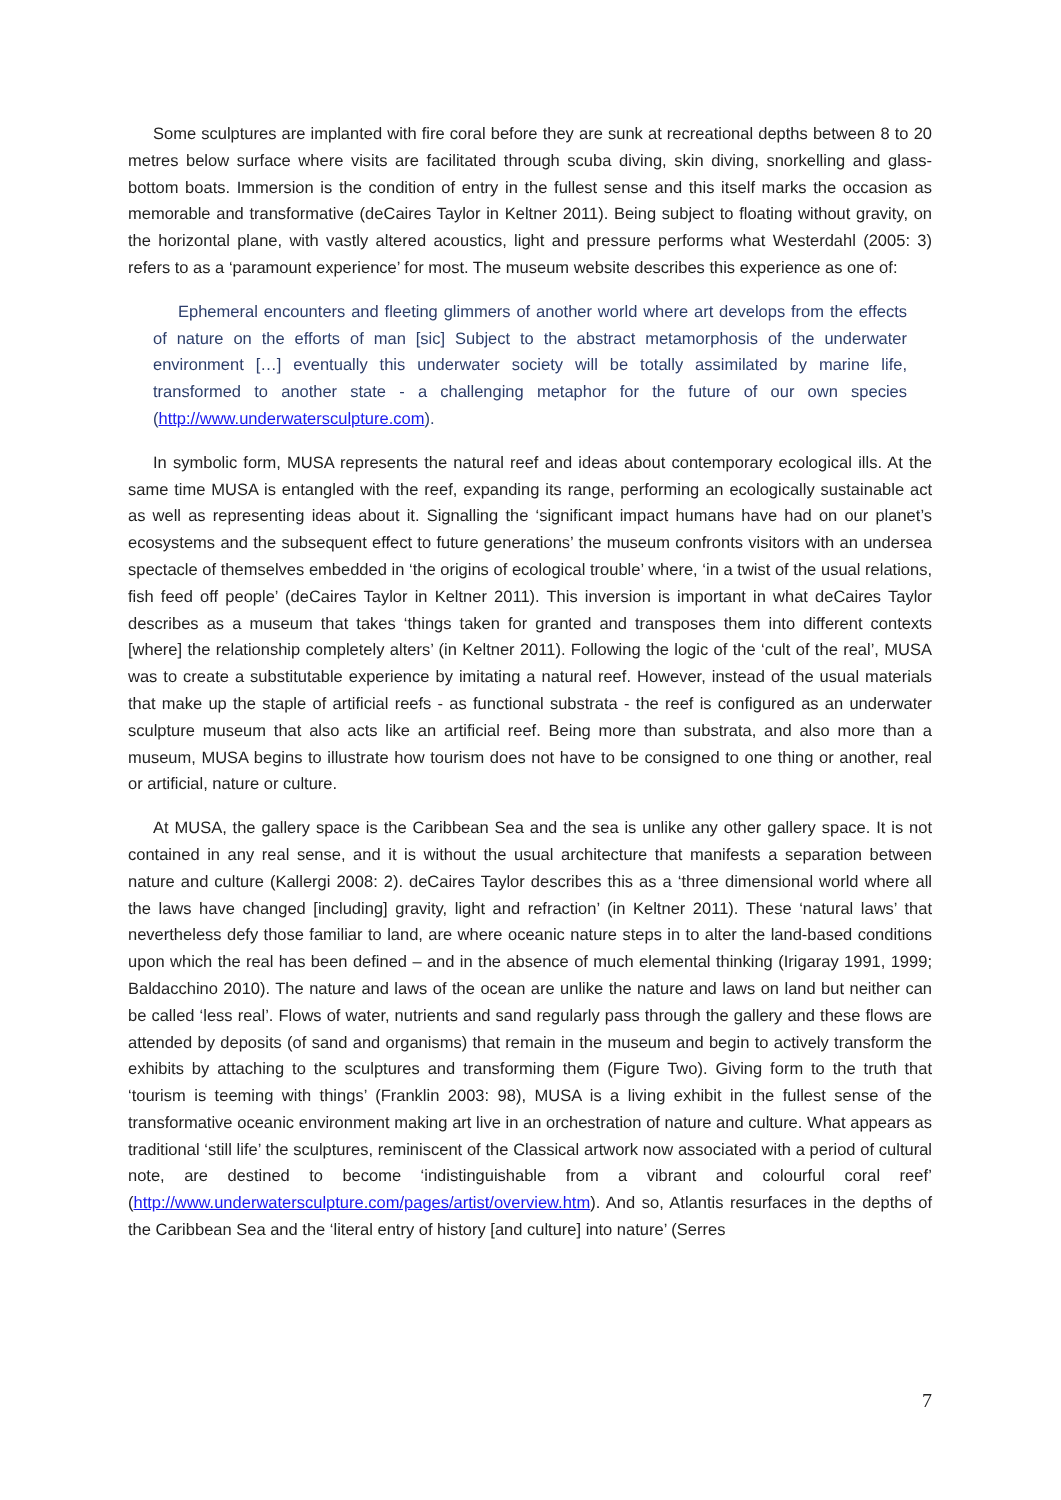Some sculptures are implanted with fire coral before they are sunk at recreational depths between 8 to 20 metres below surface where visits are facilitated through scuba diving, skin diving, snorkelling and glass-bottom boats. Immersion is the condition of entry in the fullest sense and this itself marks the occasion as memorable and transformative (deCaires Taylor in Keltner 2011). Being subject to floating without gravity, on the horizontal plane, with vastly altered acoustics, light and pressure performs what Westerdahl (2005: 3) refers to as a ‘paramount experience’ for most. The museum website describes this experience as one of:
Ephemeral encounters and fleeting glimmers of another world where art develops from the effects of nature on the efforts of man [sic] Subject to the abstract metamorphosis of the underwater environment […] eventually this underwater society will be totally assimilated by marine life, transformed to another state - a challenging metaphor for the future of our own species (http://www.underwatersculpture.com).
In symbolic form, MUSA represents the natural reef and ideas about contemporary ecological ills. At the same time MUSA is entangled with the reef, expanding its range, performing an ecologically sustainable act as well as representing ideas about it. Signalling the ‘significant impact humans have had on our planet’s ecosystems and the subsequent effect to future generations’ the museum confronts visitors with an undersea spectacle of themselves embedded in ‘the origins of ecological trouble’ where, ‘in a twist of the usual relations, fish feed off people’ (deCaires Taylor in Keltner 2011). This inversion is important in what deCaires Taylor describes as a museum that takes ‘things taken for granted and transposes them into different contexts [where] the relationship completely alters’ (in Keltner 2011). Following the logic of the ‘cult of the real’, MUSA was to create a substitutable experience by imitating a natural reef. However, instead of the usual materials that make up the staple of artificial reefs - as functional substrata - the reef is configured as an underwater sculpture museum that also acts like an artificial reef. Being more than substrata, and also more than a museum, MUSA begins to illustrate how tourism does not have to be consigned to one thing or another, real or artificial, nature or culture.
At MUSA, the gallery space is the Caribbean Sea and the sea is unlike any other gallery space. It is not contained in any real sense, and it is without the usual architecture that manifests a separation between nature and culture (Kallergi 2008: 2). deCaires Taylor describes this as a ‘three dimensional world where all the laws have changed [including] gravity, light and refraction’ (in Keltner 2011). These ‘natural laws’ that nevertheless defy those familiar to land, are where oceanic nature steps in to alter the land-based conditions upon which the real has been defined – and in the absence of much elemental thinking (Irigaray 1991, 1999; Baldacchino 2010). The nature and laws of the ocean are unlike the nature and laws on land but neither can be called ‘less real’. Flows of water, nutrients and sand regularly pass through the gallery and these flows are attended by deposits (of sand and organisms) that remain in the museum and begin to actively transform the exhibits by attaching to the sculptures and transforming them (Figure Two). Giving form to the truth that ‘tourism is teeming with things’ (Franklin 2003: 98), MUSA is a living exhibit in the fullest sense of the transformative oceanic environment making art live in an orchestration of nature and culture. What appears as traditional ‘still life’ the sculptures, reminiscent of the Classical artwork now associated with a period of cultural note, are destined to become ‘indistinguishable from a vibrant and colourful coral reef’ (http://www.underwatersculpture.com/pages/artist/overview.htm). And so, Atlantis resurfaces in the depths of the Caribbean Sea and the ‘literal entry of history [and culture] into nature’ (Serres
7